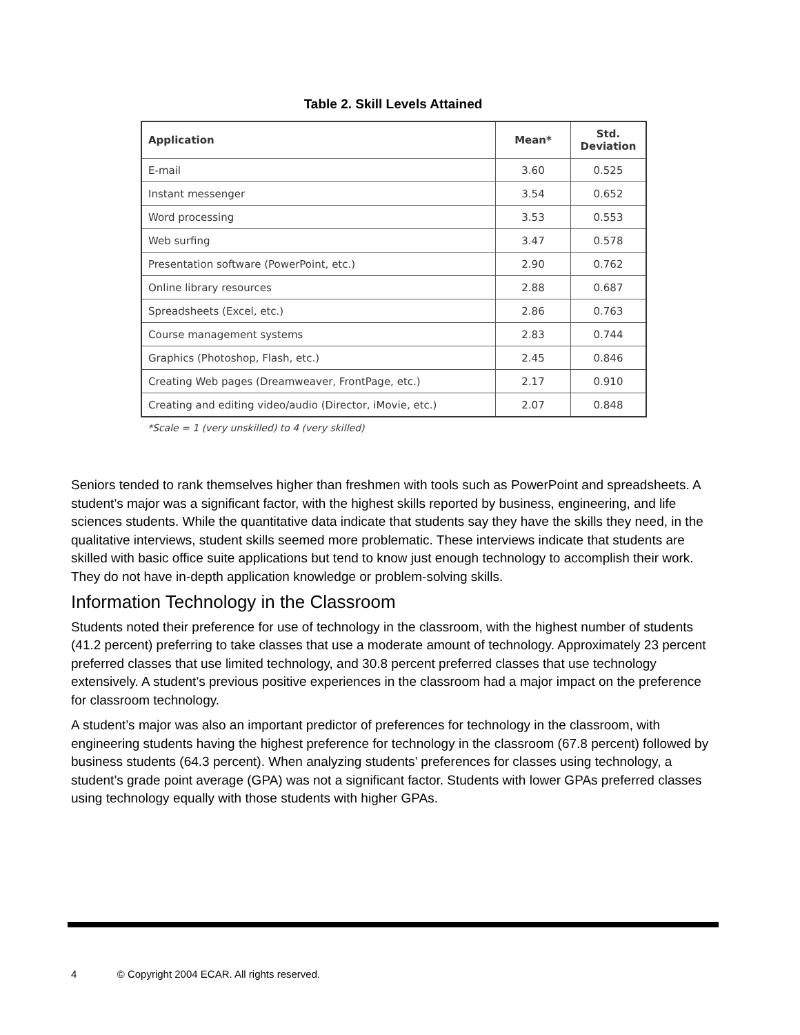Table 2. Skill Levels Attained
| Application | Mean* | Std. Deviation |
| --- | --- | --- |
| E-mail | 3.60 | 0.525 |
| Instant messenger | 3.54 | 0.652 |
| Word processing | 3.53 | 0.553 |
| Web surfing | 3.47 | 0.578 |
| Presentation software (PowerPoint, etc.) | 2.90 | 0.762 |
| Online library resources | 2.88 | 0.687 |
| Spreadsheets (Excel, etc.) | 2.86 | 0.763 |
| Course management systems | 2.83 | 0.744 |
| Graphics (Photoshop, Flash, etc.) | 2.45 | 0.846 |
| Creating Web pages (Dreamweaver, FrontPage, etc.) | 2.17 | 0.910 |
| Creating and editing video/audio (Director, iMovie, etc.) | 2.07 | 0.848 |
*Scale = 1 (very unskilled) to 4 (very skilled)
Seniors tended to rank themselves higher than freshmen with tools such as PowerPoint and spreadsheets. A student’s major was a significant factor, with the highest skills reported by business, engineering, and life sciences students. While the quantitative data indicate that students say they have the skills they need, in the qualitative interviews, student skills seemed more problematic. These interviews indicate that students are skilled with basic office suite applications but tend to know just enough technology to accomplish their work. They do not have in-depth application knowledge or problem-solving skills.
Information Technology in the Classroom
Students noted their preference for use of technology in the classroom, with the highest number of students (41.2 percent) preferring to take classes that use a moderate amount of technology. Approximately 23 percent preferred classes that use limited technology, and 30.8 percent preferred classes that use technology extensively. A student’s previous positive experiences in the classroom had a major impact on the preference for classroom technology.
A student’s major was also an important predictor of preferences for technology in the classroom, with engineering students having the highest preference for technology in the classroom (67.8 percent) followed by business students (64.3 percent). When analyzing students’ preferences for classes using technology, a student’s grade point average (GPA) was not a significant factor. Students with lower GPAs preferred classes using technology equally with those students with higher GPAs.
4 © Copyright 2004 ECAR. All rights reserved.